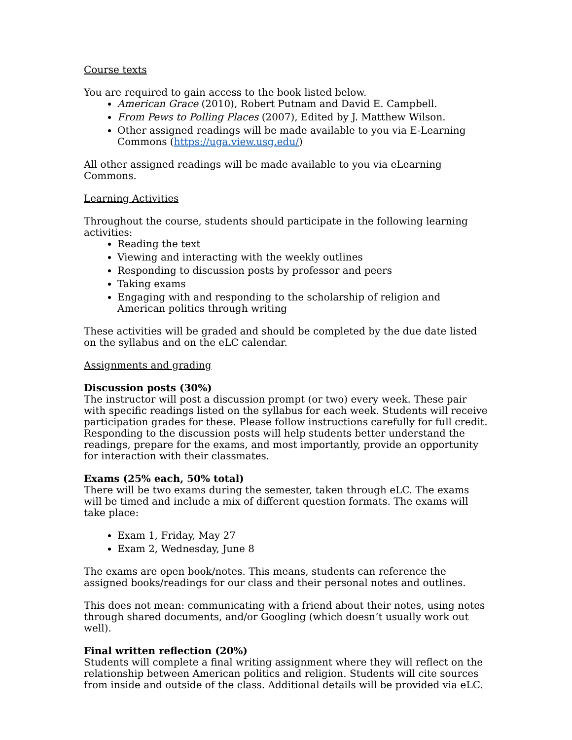Course texts
You are required to gain access to the book listed below.
American Grace (2010), Robert Putnam and David E. Campbell.
From Pews to Polling Places (2007), Edited by J. Matthew Wilson.
Other assigned readings will be made available to you via E-Learning Commons (https://uga.view.usg.edu/)
All other assigned readings will be made available to you via eLearning Commons.
Learning Activities
Throughout the course, students should participate in the following learning activities:
Reading the text
Viewing and interacting with the weekly outlines
Responding to discussion posts by professor and peers
Taking exams
Engaging with and responding to the scholarship of religion and American politics through writing
These activities will be graded and should be completed by the due date listed on the syllabus and on the eLC calendar.
Assignments and grading
Discussion posts (30%)
The instructor will post a discussion prompt (or two) every week. These pair with specific readings listed on the syllabus for each week. Students will receive participation grades for these. Please follow instructions carefully for full credit. Responding to the discussion posts will help students better understand the readings, prepare for the exams, and most importantly, provide an opportunity for interaction with their classmates.
Exams (25% each, 50% total)
There will be two exams during the semester, taken through eLC. The exams will be timed and include a mix of different question formats. The exams will take place:
Exam 1, Friday, May 27
Exam 2, Wednesday, June 8
The exams are open book/notes. This means, students can reference the assigned books/readings for our class and their personal notes and outlines.
This does not mean: communicating with a friend about their notes, using notes through shared documents, and/or Googling (which doesn’t usually work out well).
Final written reflection (20%)
Students will complete a final writing assignment where they will reflect on the relationship between American politics and religion. Students will cite sources from inside and outside of the class. Additional details will be provided via eLC.